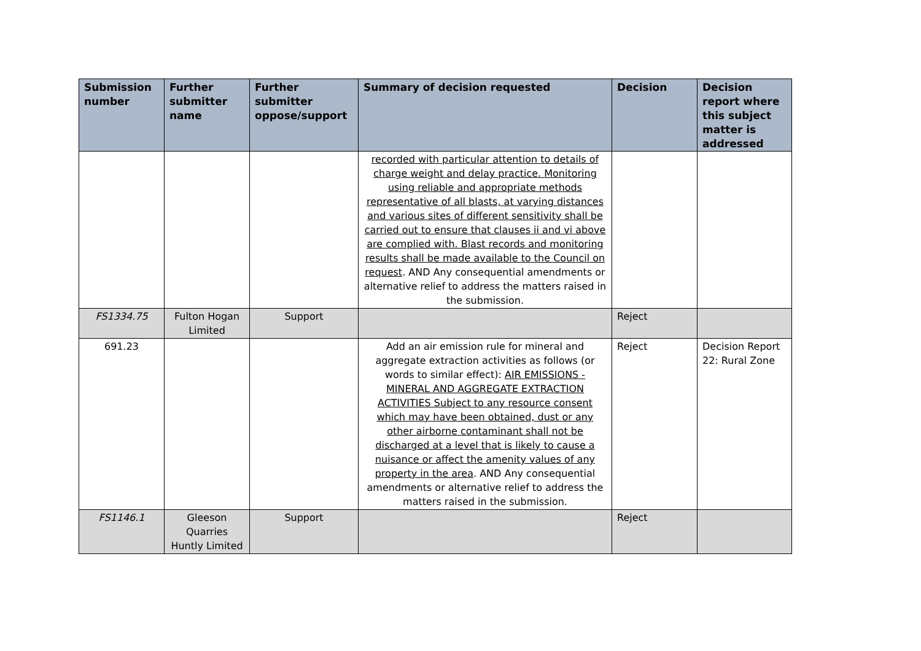| Submission number | Further submitter name | Further submitter oppose/support | Summary of decision requested | Decision | Decision report where this subject matter is addressed |
| --- | --- | --- | --- | --- | --- |
| | | | recorded with particular attention to details of charge weight and delay practice. Monitoring using reliable and appropriate methods representative of all blasts, at varying distances and various sites of different sensitivity shall be carried out to ensure that clauses ii and vi above are complied with. Blast records and monitoring results shall be made available to the Council on request . AND Any consequential amendments or alternative relief to address the matters raised in the submission. | | |
| FS1334.75 | Fulton Hogan Limited | Support | | Reject | |
| 691.23 | | | Add an air emission rule for mineral and aggregate extraction activities as follows (or words to similar effect): AIR EMISSIONS - MINERAL AND AGGREGATE EXTRACTION ACTIVITIES Subject to any resource consent which may have been obtained, dust or any other airborne contaminant shall not be discharged at a level that is likely to cause a nuisance or affect the amenity values of any property in the area . AND Any consequential amendments or alternative relief to address the matters raised in the submission. | Reject | Decision Report 22: Rural Zone |
| FS1146.1 | Gleeson Quarries Huntly Limited | Support | | Reject | |